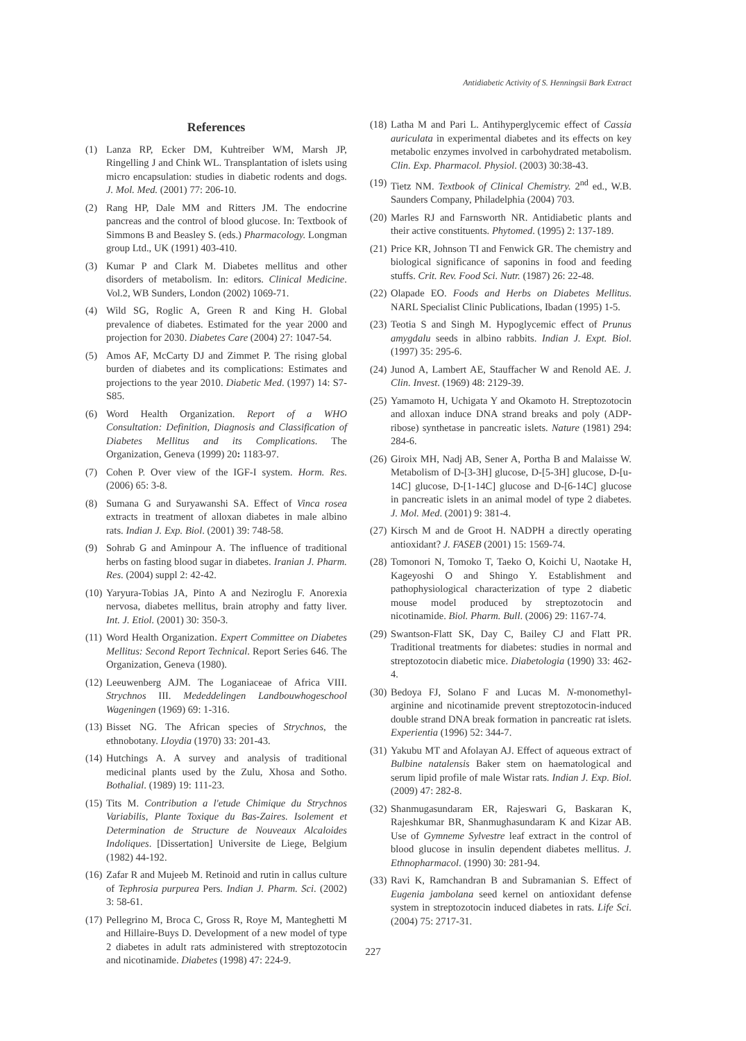Antidiabetic Activity of S. Henningsii Bark Extract
References
(1) Lanza RP, Ecker DM, Kuhtreiber WM, Marsh JP, Ringelling J and Chink WL. Transplantation of islets using micro encapsulation: studies in diabetic rodents and dogs. J. Mol. Med. (2001) 77: 206-10.
(2) Rang HP, Dale MM and Ritters JM. The endocrine pancreas and the control of blood glucose. In: Textbook of Simmons B and Beasley S. (eds.) Pharmacology. Longman group Ltd., UK (1991) 403-410.
(3) Kumar P and Clark M. Diabetes mellitus and other disorders of metabolism. In: editors. Clinical Medicine. Vol.2, WB Sunders, London (2002) 1069-71.
(4) Wild SG, Roglic A, Green R and King H. Global prevalence of diabetes. Estimated for the year 2000 and projection for 2030. Diabetes Care (2004) 27: 1047-54.
(5) Amos AF, McCarty DJ and Zimmet P. The rising global burden of diabetes and its complications: Estimates and projections to the year 2010. Diabetic Med. (1997) 14: S7-S85.
(6) Word Health Organization. Report of a WHO Consultation: Definition, Diagnosis and Classification of Diabetes Mellitus and its Complications. The Organization, Geneva (1999) 20: 1183-97.
(7) Cohen P. Over view of the IGF-I system. Horm. Res. (2006) 65: 3-8.
(8) Sumana G and Suryawanshi SA. Effect of Vinca rosea extracts in treatment of alloxan diabetes in male albino rats. Indian J. Exp. Biol. (2001) 39: 748-58.
(9) Sohrab G and Aminpour A. The influence of traditional herbs on fasting blood sugar in diabetes. Iranian J. Pharm. Res. (2004) suppl 2: 42-42.
(10) Yaryura-Tobias JA, Pinto A and Neziroglu F. Anorexia nervosa, diabetes mellitus, brain atrophy and fatty liver. Int. J. Etiol. (2001) 30: 350-3.
(11) Word Health Organization. Expert Committee on Diabetes Mellitus: Second Report Technical. Report Series 646. The Organization, Geneva (1980).
(12) Leeuwenberg AJM. The Loganiaceae of Africa VIII. Strychnos III. Mededdelingen Landbouwhogeschool Wageningen (1969) 69: 1-316.
(13) Bisset NG. The African species of Strychnos, the ethnobotany. Lloydia (1970) 33: 201-43.
(14) Hutchings A. A survey and analysis of traditional medicinal plants used by the Zulu, Xhosa and Sotho. Bothalial. (1989) 19: 111-23.
(15) Tits M. Contribution a l'etude Chimique du Strychnos Variabilis, Plante Toxique du Bas-Zaires. Isolement et Determination de Structure de Nouveaux Alcaloides Indoliques. [Dissertation] Universite de Liege, Belgium (1982) 44-192.
(16) Zafar R and Mujeeb M. Retinoid and rutin in callus culture of Tephrosia purpurea Pers. Indian J. Pharm. Sci. (2002) 3: 58-61.
(17) Pellegrino M, Broca C, Gross R, Roye M, Manteghetti M and Hillaire-Buys D. Development of a new model of type 2 diabetes in adult rats administered with streptozotocin and nicotinamide. Diabetes (1998) 47: 224-9.
(18) Latha M and Pari L. Antihyperglycemic effect of Cassia auriculata in experimental diabetes and its effects on key metabolic enzymes involved in carbohydrated metabolism. Clin. Exp. Pharmacol. Physiol. (2003) 30:38-43.
(19) Tietz NM. Textbook of Clinical Chemistry. 2<sup>nd</sup> ed., W.B. Saunders Company, Philadelphia (2004) 703.
(20) Marles RJ and Farnsworth NR. Antidiabetic plants and their active constituents. Phytomed. (1995) 2: 137-189.
(21) Price KR, Johnson TI and Fenwick GR. The chemistry and biological significance of saponins in food and feeding stuffs. Crit. Rev. Food Sci. Nutr. (1987) 26: 22-48.
(22) Olapade EO. Foods and Herbs on Diabetes Mellitus. NARL Specialist Clinic Publications, Ibadan (1995) 1-5.
(23) Teotia S and Singh M. Hypoglycemic effect of Prunus amygdalu seeds in albino rabbits. Indian J. Expt. Biol. (1997) 35: 295-6.
(24) Junod A, Lambert AE, Stauffacher W and Renold AE. J. Clin. Invest. (1969) 48: 2129-39.
(25) Yamamoto H, Uchigata Y and Okamoto H. Streptozotocin and alloxan induce DNA strand breaks and poly (ADP-ribose) synthetase in pancreatic islets. Nature (1981) 294: 284-6.
(26) Giroix MH, Nadj AB, Sener A, Portha B and Malaisse W. Metabolism of D-[3-3H] glucose, D-[5-3H] glucose, D-[u-14C] glucose, D-[1-14C] glucose and D-[6-14C] glucose in pancreatic islets in an animal model of type 2 diabetes. J. Mol. Med. (2001) 9: 381-4.
(27) Kirsch M and de Groot H. NADPH a directly operating antioxidant? J. FASEB (2001) 15: 1569-74.
(28) Tomonori N, Tomoko T, Taeko O, Koichi U, Naotake H, Kageyoshi O and Shingo Y. Establishment and pathophysiological characterization of type 2 diabetic mouse model produced by streptozotocin and nicotinamide. Biol. Pharm. Bull. (2006) 29: 1167-74.
(29) Swantson-Flatt SK, Day C, Bailey CJ and Flatt PR. Traditional treatments for diabetes: studies in normal and streptozotocin diabetic mice. Diabetologia (1990) 33: 462-4.
(30) Bedoya FJ, Solano F and Lucas M. N-monomethyl-arginine and nicotinamide prevent streptozotocin-induced double strand DNA break formation in pancreatic rat islets. Experientia (1996) 52: 344-7.
(31) Yakubu MT and Afolayan AJ. Effect of aqueous extract of Bulbine natalensis Baker stem on haematological and serum lipid profile of male Wistar rats. Indian J. Exp. Biol. (2009) 47: 282-8.
(32) Shanmugasundaram ER, Rajeswari G, Baskaran K, Rajeshkumar BR, Shanmughasundaram K and Kizar AB. Use of Gymneme Sylvestre leaf extract in the control of blood glucose in insulin dependent diabetes mellitus. J. Ethnopharmacol. (1990) 30: 281-94.
(33) Ravi K, Ramchandran B and Subramanian S. Effect of Eugenia jambolana seed kernel on antioxidant defense system in streptozotocin induced diabetes in rats. Life Sci. (2004) 75: 2717-31.
227